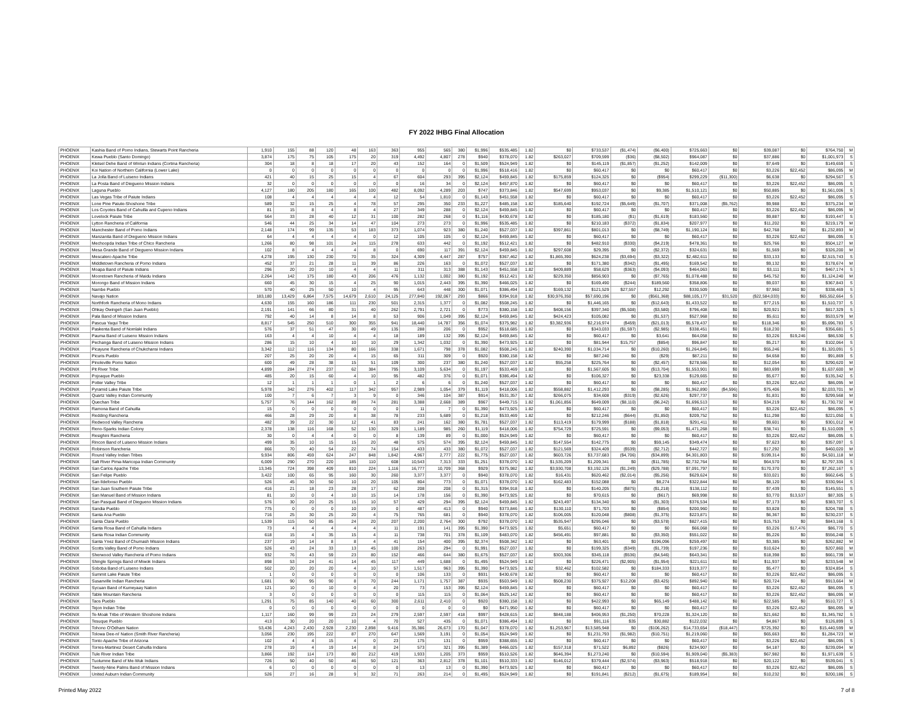FY 2022 IHBG Final Allocation
| PHOENIX | Kashia Band of Pomo Indians, Stewarts Point Rancheria | 1,910 | 155 | 88 | 120 | 48 | 163 | 363 | 955 | 565 | 380 | $1,996 | $535,485 | 1.82 | $0 | $733,537 | ($1,474) | ($6,400) | $725,663 | $0 | $39,087 | $0 | $764,750 | M |
| PHOENIX | Kewa Pueblo (Santo Domingo) | 3,874 | 175 | 75 | 105 | 175 | 20 | 319 | 4,492 | 4,807 | 278 | $940 | $378,070 | 1.82 | $263,027 | $709,599 | ($36) | ($8,502) | $964,087 | $0 | $37,886 | $0 | $1,001,973 | S |
| PHOENIX | Kletsel Dehe Band of Wintun Indians (Cortina Rancheria) | 304 | 18 | 8 | 18 | 17 | 20 | 43 | 152 | 164 | 0 | $1,509 | $524,949 | 1.82 | $0 | $145,119 | ($1,857) | ($1,252) | $142,009 | $0 | $7,649 | $0 | $149,659 | S |
| PHOENIX | Koi Nation of Northern California (Lower Lake) | 0 | 0 | 0 | 0 | 0 | 0 | 0 | 0 | 0 | 0 | $1,996 | $518,416 | 1.82 | $0 | $60,417 | $0 | $0 | $60,417 | $0 | $3,226 | $22,452 | $86,095 | M |
| PHOENIX | La Jolla Band of Luiseno Indians | 421 | 40 | 15 | 25 | 15 | 4 | 67 | 604 | 293 | 395 | $2,124 | $459,845 | 1.82 | $175,859 | $124,325 | $0 | ($954) | $299,229 | ($11,300) | $6,638 | $0 | $294,567 | S |
| PHOENIX | La Posta Band of Diegueno Mission Indians | 32 | 0 | 0 | 0 | 0 | 0 | 0 | 16 | 34 | 0 | $2,124 | $457,870 | 1.82 | $0 | $60,417 | $0 | $0 | $60,417 | $0 | $3,226 | $22,452 | $86,095 | S |
| PHOENIX | Laguna Pueblo | 4,127 | 180 | 205 | 180 | 165 | 100 | 482 | 8,092 | 4,289 | 203 | $747 | $373,846 | 1.82 | $547,699 | $953,037 | $0 | $9,385 | $1,510,121 | $0 | $50,885 | $0 | $1,561,006 | S |
| PHOENIX | Las Vegas Tribe of Paiute Indians | 108 | 4 | 4 | 4 | 4 | 4 | 12 | 54 | 1,810 | 0 | $1,143 | $451,558 | 1.82 | $0 | $60,417 | $0 | $0 | $60,417 | $0 | $3,226 | $22,452 | $86,095 | S |
| PHOENIX | Lone Pine Paiute-Shoshone Tribe | 589 | 32 | 15 | 25 | 4 | 78 | 57 | 295 | 350 | 233 | $1,227 | $485,158 | 1.82 | $185,640 | $192,724 | ($5,649) | ($1,707) | $371,008 | ($5,762) | $9,988 | $0 | $375,234 | M |
| PHOENIX | Los Coyotes Band of Cahuilla and Cupeno Indians | 81 | 15 | 8 | 4 | 8 | 4 | 27 | 349 | 288 | 0 | $2,124 | $459,845 | 1.82 | $0 | $60,417 | $0 | $0 | $60,417 | $0 | $3,226 | $22,452 | $86,095 | M |
| PHOENIX | Lovelock Paiute Tribe | 564 | 33 | 28 | 40 | 12 | 31 | 100 | 282 | 268 | 0 | $1,116 | $430,678 | 1.82 | $0 | $185,180 | ($1) | ($1,619) | $183,560 | $0 | $9,887 | $0 | $193,447 | S |
| PHOENIX | Lytton Rancheria of California | 546 | 44 | 25 | 34 | 14 | 47 | 104 | 273 | 273 | 0 | $1,996 | $535,485 | 1.82 | $0 | $210,183 | ($372) | ($1,834) | $207,977 | $0 | $11,202 | $0 | $219,179 | M |
| PHOENIX | Manchester Band of Pomo Indians | 2,148 | 174 | 99 | 135 | 53 | 183 | 373 | 1,074 | 923 | 380 | $1,240 | $527,037 | 1.82 | $397,861 | $801,013 | $0 | ($8,749) | $1,190,124 | $0 | $42,768 | $0 | $1,232,893 | M |
| PHOENIX | Manzanita Band of Diegueno Mission Indians | 64 | 4 | 4 | 4 | 4 | 0 | 12 | 105 | 105 | 0 | $2,124 | $459,845 | 1.82 | $0 | $60,417 | $0 | $0 | $60,417 | $0 | $3,226 | $22,452 | $86,095 | S |
| PHOENIX | Mechoopda Indian Tribe of Chico Rancheria | 1,266 | 80 | 98 | 101 | 24 | 115 | 278 | 633 | 442 | 0 | $1,192 | $512,421 | 1.82 | $0 | $482,910 | ($330) | ($4,219) | $478,361 | $0 | $25,766 | $0 | $504,127 | M |
| PHOENIX | Mesa Grande Band of Diegueno Mission Indians | 102 | 8 | 4 | 4 | 4 | 8 | 0 | 690 | 117 | 391 | $2,124 | $459,845 | 1.82 | $297,608 | $29,395 | $0 | ($2,372) | $324,631 | $0 | $1,569 | $0 | $326,200 | M |
| PHOENIX | Mescalero Apache Tribe | 4,278 | 195 | 130 | 230 | 70 | 35 | 324 | 4,309 | 4,447 | 287 | $757 | $367,462 | 1.82 | $1,865,390 | $624,238 | ($3,694) | ($3,322) | $2,482,611 | $0 | $33,133 | $0 | $2,515,743 | S |
| PHOENIX | Middletown Rancheria of Pomo Indians | 452 | 37 | 21 | 28 | 11 | 39 | 86 | 226 | 163 | 0 | $1,072 | $527,037 | 1.82 | $0 | $171,380 | ($342) | ($1,495) | $169,542 | $0 | $9,132 | $0 | $178,674 | M |
| PHOENIX | Moapa Band of Paiute Indians | 296 | 20 | 20 | 10 | 4 | 4 | 11 | 311 | 313 | 388 | $1,143 | $451,558 | 1.82 | $409,889 | $58,629 | ($363) | ($4,093) | $464,063 | $0 | $3,111 | $0 | $467,174 | S |
| PHOENIX | Mooretown Rancheria of Maidu Indians | 2,264 | 142 | 175 | 180 | 43 | 206 | 476 | 1,132 | 1,002 | 380 | $1,192 | $512,421 | 1.82 | $229,350 | $856,903 | $0 | ($7,765) | $1,078,488 | $0 | $45,752 | $0 | $1,124,240 | M |
| PHOENIX | Morongo Band of Mission Indians | 660 | 45 | 30 | 15 | 4 | 25 | 90 | 1,015 | 2,443 | 395 | $1,390 | $466,025 | 1.82 | $0 | $169,490 | ($244) | $189,560 | $358,806 | $0 | $9,037 | $0 | $367,843 | S |
| PHOENIX | Nambe Pueblo | 570 | 40 | 25 | 50 | 10 | 4 | 95 | 643 | 448 | 300 | $1,071 | $386,494 | 1.82 | $169,132 | $121,529 | $27,557 | $12,292 | $330,509 | $0 | $7,960 | $0 | $338,469 | S |
| PHOENIX | Navajo Nation | 183,180 | 13,429 | 6,864 | 7,575 | 14,679 | 2,610 | 24,125 | 277,840 | 192,067 | 293 | $866 | $394,918 | 1.82 | $30,976,350 | $57,690,196 | $0 | ($561,368) | $88,105,177 | $31,520 | ($22,584,033) | $0 | $65,552,664 | S |
| PHOENIX | Northfork Rancheria of Mono Indians | 4,630 | 155 | 160 | 186 | 111 | 230 | 501 | 2,315 | 1,377 | 0 | $1,082 | $508,245 | 1.82 | $0 | $1,446,165 | $0 | ($12,643) | $1,433,522 | $0 | $77,215 | $0 | $1,510,737 | S |
| PHOENIX | Ohkay Owingeh (San Juan Pueblo) | 2,191 | 141 | 66 | 80 | 31 | 40 | 262 | 2,791 | 2,721 | 0 | $773 | $380,158 | 1.82 | $408,156 | $397,340 | ($5,508) | ($3,580) | $796,408 | $0 | $20,921 | $0 | $817,329 | S |
| PHOENIX | Pala Band of Mission Indians | 792 | 40 | 14 | 8 | 14 | 8 | 53 | 906 | 1,049 | 395 | $2,124 | $459,845 | 1.82 | $424,423 | $105,082 | $0 | ($1,537) | $527,968 | $0 | $5,611 | $0 | $533,579 | M |
| PHOENIX | Pascua Yaqui Tribe | 8,817 | 545 | 250 | 510 | 300 | 355 | 941 | 18,440 | 14,787 | 356 | $1,074 | $375,982 | 1.82 | $3,382,936 | $2,216,974 | ($459) | ($21,013) | $5,578,437 | $0 | $118,346 | $0 | $5,696,783 | S |
| PHOENIX | Paskenta Band of Nomlaki Indians | 576 | 37 | 51 | 47 | 30 | 49 | 135 | 288 | 206 | 0 | $952 | $518,685 | 1.82 | $0 | $343,033 | ($1,597) | ($2,985) | $338,451 | $0 | $18,230 | $0 | $356,681 | S |
| PHOENIX | Pauma Band of Luiseno Mission Indians | 163 | 4 | 4 | 10 | 4 | 4 | 18 | 189 | 132 | 395 | $2,124 | $459,845 | 1.82 | $0 | $60,417 | $0 | $3,641 | $64,058 | $0 | $3,226 | $19,246 | $86,530 | S |
| PHOENIX | Pechanga Band of Luiseno Mission Indians | 286 | 15 | 10 | 4 | 10 | 10 | 29 | 1,342 | 1,032 | 0 | $1,390 | $473,925 | 1.82 | $0 | $81,944 | $15,757 | ($854) | $96,847 | $0 | $5,217 | $0 | $102,064 | S |
| PHOENIX | Picayune Rancheria of Chukchansi Indians | 3,342 | 112 | 116 | 134 | 80 | 166 | 338 | 1,671 | 798 | 378 | $1,082 | $508,245 | 1.82 | $240,390 | $1,034,714 | $0 | ($10,260) | $1,264,845 | $0 | $55,246 | $0 | $1,320,091 | S |
| PHOENIX | Picuris Pueblo | 207 | 25 | 20 | 20 | 4 | 15 | 65 | 311 | 309 | 0 | $920 | $380,158 | 1.82 | $0 | $87,240 | $0 | ($29) | $87,211 | $0 | $4,658 | $0 | $91,869 | S |
| PHOENIX | Pinoleville Pomo Nation | 600 | 49 | 28 | 38 | 15 | 51 | 109 | 300 | 237 | 380 | $1,240 | $527,037 | 1.82 | $55,258 | $225,764 | $0 | ($2,457) | $278,566 | $0 | $12,054 | $0 | $290,620 | M |
| PHOENIX | Pit River Tribe | 4,899 | 284 | 274 | 237 | 62 | 384 | 795 | 3,109 | 5,634 | 0 | $1,197 | $533,469 | 1.82 | $0 | $1,567,605 | $0 | ($13,704) | $1,553,901 | $0 | $83,699 | $0 | $1,637,600 | M |
| PHOENIX | Pojoaque Pueblo | 485 | 20 | 15 | 60 | 4 | 10 | 95 | 482 | 376 | 0 | $1,071 | $386,494 | 1.82 | $0 | $106,327 | $0 | $23,338 | $129,665 | $0 | $5,677 | $0 | $135,342 | S |
| PHOENIX | Potter Valley Tribe | 12 | 1 | 1 | 1 | 0 | 1 | 2 | 6 | 6 | 0 | $1,240 | $527,037 | 1.82 | $0 | $60,417 | $0 | $0 | $60,417 | $0 | $3,226 | $22,452 | $86,095 | M |
| PHOENIX | Pyramid Lake Paiute Tribe | 5,978 | 342 | 276 | 402 | 117 | 342 | 957 | 2,989 | 1,054 | 379 | $1,119 | $418,006 | 1.82 | $558,882 | $1,412,293 | $0 | ($8,285) | $1,962,890 | ($4,596) | $75,406 | $0 | $2,033,701 | M |
| PHOENIX | Quartz Valley Indian Community | 100 | 7 | 6 | 7 | 3 | 9 | 0 | 346 | 104 | 387 | $914 | $531,357 | 1.82 | $266,075 | $34,608 | ($319) | ($2,626) | $297,737 | $0 | $1,831 | $0 | $299,568 | M |
| PHOENIX | Quechan Tribe | 5,757 | 76 | 144 | 162 | 89 | 74 | 281 | 3,388 | 2,668 | 389 | $967 | $449,715 | 1.82 | $1,061,856 | $649,009 | ($8,110) | ($6,242) | $1,696,513 | $0 | $34,219 | $0 | $1,730,732 | M |
| PHOENIX | Ramona Band of Cahuilla | 15 | 0 | 0 | 0 | 0 | 0 | 0 | 11 | 7 | 0 | $1,390 | $473,925 | 1.82 | $0 | $60,417 | $0 | $0 | $60,417 | $0 | $3,226 | $22,452 | $86,095 | S |
| PHOENIX | Redding Rancheria | 466 | 28 | 29 | 20 | 8 | 38 | 78 | 233 | 5,689 | 0 | $1,218 | $533,469 | 1.82 | $0 | $212,246 | ($644) | ($1,850) | $209,752 | $0 | $11,298 | $0 | $221,050 | S |
| PHOENIX | Redwood Valley Rancheria | 482 | 39 | 22 | 30 | 12 | 41 | 83 | 241 | 162 | 380 | $1,781 | $527,037 | 1.82 | $113,419 | $179,999 | ($188) | ($1,818) | $291,411 | $0 | $9,601 | $0 | $301,012 | M |
| PHOENIX | Reno-Sparks Indian Colony | 2,378 | 138 | 116 | 168 | 52 | 130 | 329 | 1,189 | 985 | 260 | $1,119 | $418,006 | 1.82 | $754,729 | $725,591 | $0 | ($9,053) | $1,471,268 | $0 | $38,741 | $0 | $1,510,009 | S |
| PHOENIX | Resighini Rancheria | 30 | 0 | 4 | 4 | 0 | 0 | 8 | 139 | 89 | 0 | $1,000 | $524,949 | 1.82 | $0 | $60,417 | $0 | $0 | $60,417 | $0 | $3,226 | $22,452 | $86,095 | S |
| PHOENIX | Rincon Band of Luiseno Mission Indians | 499 | 35 | 10 | 15 | 15 | 20 | 48 | 575 | 574 | 395 | $2,124 | $459,845 | 1.82 | $147,554 | $142,775 | $0 | $59,145 | $349,474 | $0 | $7,623 | $0 | $357,097 | S |
| PHOENIX | Robinson Rancheria | 866 | 70 | 40 | 54 | 22 | 74 | 154 | 433 | 433 | 380 | $1,072 | $527,037 | 1.82 | $121,569 | $324,409 | ($539) | ($2,712) | $442,727 | $0 | $17,292 | $0 | $460,020 | M |
| PHOENIX | Round Valley Indian Tribes | 9,934 | 806 | 459 | 624 | 247 | 848 | 1,842 | 4,967 | 2,777 | 222 | $1,775 | $527,037 | 1.82 | $603,726 | $3,737,683 | ($4,706) | ($34,899) | $4,301,803 | $0 | $199,314 | $0 | $4,501,118 | M |
| PHOENIX | Salt River Pima-Maricopa Indian Community | 6,009 | 290 | 270 | 220 | 185 | 110 | 608 | 10,543 | 7,313 | 333 | $1,251 | $378,070 | 1.82 | $1,535,209 | $1,209,341 | $0 | ($11,785) | $2,732,764 | $0 | $64,570 | $0 | $2,797,335 | S |
| PHOENIX | San Carlos Apache Tribe | 13,345 | 724 | 398 | 409 | 810 | 224 | 1,116 | 16,777 | 10,709 | 368 | $929 | $375,982 | 1.82 | $3,930,708 | $3,192,126 | ($1,249) | ($29,788) | $7,091,797 | $0 | $170,370 | $0 | $7,262,167 | S |
| PHOENIX | San Felipe Pueblo | 3,422 | 100 | 65 | 95 | 160 | 30 | 260 | 3,377 | 3,377 | 0 | $940 | $378,070 | 1.82 | $16,431 | $620,462 | ($2,014) | ($5,256) | $629,624 | $0 | $33,021 | $0 | $662,645 | S |
| PHOENIX | San Ildefonso Pueblo | 526 | 45 | 30 | 50 | 10 | 20 | 105 | 804 | 773 | 0 | $1,071 | $378,070 | 1.82 | $162,483 | $152,088 | $0 | $8,274 | $322,844 | $0 | $8,120 | $0 | $330,964 | S |
| PHOENIX | San Juan Southern Paiute Tribe | 416 | 21 | 18 | 23 | 28 | 17 | 62 | 208 | 208 | 0 | $1,315 | $394,918 | 1.82 | $0 | $140,205 | ($875) | ($1,218) | $138,112 | $0 | $7,439 | $0 | $145,551 | S |
| PHOENIX | San Manuel Band of Mission Indians | 81 | 10 | 0 | 4 | 10 | 15 | 14 | 178 | 156 | 0 | $1,390 | $473,925 | 1.82 | $0 | $70,615 | $0 | ($617) | $69,998 | $0 | $3,770 | $13,537 | $87,305 | S |
| PHOENIX | San Pasqual Band of Diegueno Mission Indians | 576 | 30 | 20 | 25 | 15 | 10 | 57 | 429 | 294 | 395 | $2,124 | $459,845 | 1.82 | $243,497 | $134,340 | $0 | ($1,303) | $376,534 | $0 | $7,173 | $0 | $383,707 | S |
| PHOENIX | Sandia Pueblo | 775 | 0 | 0 | 0 | 10 | 19 | 0 | 487 | 413 | 0 | $940 | $373,846 | 1.82 | $130,110 | $71,703 | $0 | ($854) | $200,960 | $0 | $3,828 | $0 | $204,788 | S |
| PHOENIX | Santa Ana Pueblo | 716 | 25 | 30 | 25 | 20 | 4 | 75 | 765 | 681 | 0 | $940 | $378,070 | 1.82 | $106,005 | $120,048 | ($808) | ($1,375) | $223,871 | $0 | $6,367 | $0 | $230,237 | S |
| PHOENIX | Santa Clara Pueblo | 1,539 | 115 | 50 | 85 | 24 | 20 | 207 | 2,200 | 2,764 | 300 | $792 | $378,070 | 1.82 | $535,947 | $295,046 | $0 | ($3,578) | $827,415 | $0 | $15,753 | $0 | $843,168 | S |
| PHOENIX | Santa Rosa Band of Cahuilla Indians | 73 | 4 | 4 | 4 | 4 | 4 | 11 | 191 | 141 | 395 | $1,390 | $473,925 | 1.82 | $5,651 | $60,417 | $0 | $0 | $66,068 | $0 | $3,226 | $17,476 | $86,770 | S |
| PHOENIX | Santa Rosa Indian Community | 618 | 15 | 4 | 35 | 15 | 4 | 11 | 738 | 701 | 378 | $1,109 | $483,070 | 1.82 | $456,491 | $97,881 | $0 | ($3,350) | $551,022 | $0 | $5,226 | $0 | $556,248 | S |
| PHOENIX | Santa Ynez Band of Chumash Mission Indians | 237 | 19 | 14 | 8 | 8 | 4 | 41 | 154 | 400 | 395 | $2,374 | $508,342 | 1.82 | $0 | $63,401 | $0 | $196,096 | $259,497 | $0 | $3,385 | $0 | $262,882 | M |
| PHOENIX | Scotts Valley Band of Pomo Indians | 526 | 43 | 24 | 33 | 13 | 45 | 100 | 263 | 294 | 0 | $1,991 | $527,037 | 1.82 | $0 | $199,325 | ($349) | ($1,739) | $197,236 | $0 | $10,624 | $0 | $207,860 | M |
| PHOENIX | Sherwood Valley Rancheria of Pomo Indians | 932 | 76 | 43 | 59 | 23 | 80 | 152 | 466 | 644 | 380 | $1,675 | $527,037 | 1.82 | $303,306 | $345,118 | ($536) | ($4,546) | $643,341 | $0 | $18,398 | $0 | $661,739 | M |
| PHOENIX | Shingle Springs Band of Miwok Indians | 898 | 53 | 24 | 41 | 14 | 45 | 117 | 449 | 1,688 | 0 | $1,495 | $524,949 | 1.82 | $0 | $226,471 | ($2,905) | ($1,954) | $221,611 | $0 | $11,937 | $0 | $233,548 | M |
| PHOENIX | Soboba Band of Luiseno Indians | 502 | 20 | 20 | 20 | 4 | 10 | 57 | 1,517 | 963 | 395 | $1,390 | $473,925 | 1.82 | $32,462 | $102,582 | $0 | $184,333 | $319,377 | $0 | $5,477 | $0 | $324,854 | S |
| PHOENIX | Summit Lake Paiute Tribe | 1 | 0 | 0 | 0 | 0 | 0 | 0 | 106 | 133 | 0 | $931 | $430,678 | 1.82 | $0 | $60,417 | $0 | $0 | $60,417 | $0 | $3,226 | $22,452 | $86,095 | S |
| PHOENIX | Susanville Indian Rancheria | 1,681 | 90 | 95 | 90 | 8 | 70 | 244 | 1,171 | 1,757 | 387 | $935 | $503,949 | 1.82 | $508,230 | $375,927 | $12,208 | ($3,425) | $892,940 | $0 | $20,724 | $0 | $913,664 | M |
| PHOENIX | Sycuan Band of Kumeyaay Nation | 121 | 10 | 0 | 10 | 0 | 4 | 20 | 73 | 153 | 395 | $2,124 | $459,845 | 1.82 | $0 | $60,417 | $0 | $0 | $60,417 | $0 | $3,226 | $22,452 | $86,095 | S |
| PHOENIX | Table Mountain Rancheria | 3 | 0 | 0 | 0 | 0 | 0 | 0 | 115 | 115 | 0 | $1,064 | $525,142 | 1.82 | $0 | $60,417 | $0 | $0 | $60,417 | $0 | $3,226 | $22,452 | $86,095 | M |
| PHOENIX | Taos Pueblo | 1,291 | 75 | 85 | 140 | 40 | 60 | 300 | 2,611 | 2,410 | 0 | $920 | $380,158 | 1.82 | $0 | $422,993 | $0 | $65,149 | $488,142 | $0 | $22,585 | $0 | $510,727 | S |
| PHOENIX | Tejon Indian Tribe | 0 | 0 | 0 | 0 | 0 | 0 | 0 | 0 | 0 | 0 | $0 | $471,950 | 1.82 | $0 | $60,417 | $0 | $0 | $60,417 | $0 | $3,226 | $22,452 | $86,095 | M |
| PHOENIX | Te-Moak Tribe of Western Shoshone Indians | 1,117 | 160 | 99 | 99 | 23 | 24 | 279 | 2,597 | 2,597 | 418 | $997 | $428,615 | 1.82 | $848,188 | $406,953 | ($1,250) | $70,228 | $1,324,120 | $0 | $21,662 | $0 | $1,345,782 | S |
| PHOENIX | Tesuque Pueblo | 413 | 30 | 20 | 20 | 10 | 4 | 70 | 527 | 435 | 0 | $1,071 | $386,494 | 1.82 | $0 | $91,116 | $35 | $30,882 | $122,032 | $0 | $4,867 | $0 | $126,899 | S |
| PHOENIX | Tohono O'Odham Nation | 53,436 | 4,243 | 2,430 | 2,928 | 2,230 | 2,898 | 9,416 | 35,386 | 26,673 | 170 | $1,047 | $378,070 | 1.82 | $1,253,967 | $13,585,948 | $0 | ($106,262) | $14,733,654 | ($18,447) | $725,392 | $0 | $15,440,599 | M |
| PHOENIX | Tolowa Dee-ni' Nation (Smith River Rancheria) | 3,056 | 230 | 195 | 222 | 87 | 270 | 647 | 1,569 | 3,191 | 0 | $1,054 | $524,949 | 1.82 | $0 | $1,231,793 | ($1,982) | ($10,751) | $1,219,060 | $0 | $65,663 | $0 | $1,284,723 | M |
| PHOENIX | Tonto Apache Tribe of Arizona | 102 | 4 | 4 | 15 | 4 | 0 | 23 | 175 | 131 | 0 | $959 | $388,655 | 1.82 | $0 | $60,417 | $0 | $0 | $60,417 | $0 | $3,226 | $22,452 | $86,095 | S |
| PHOENIX | Torres-Martinez Desert Cahuilla Indians | 278 | 19 | 4 | 19 | 14 | 8 | 24 | 573 | 321 | 395 | $1,389 | $466,025 | 1.82 | $157,318 | $71,522 | $6,892 | ($826) | $234,907 | $0 | $4,187 | $0 | $239,094 | M |
| PHOENIX | Tule River Indian Tribe | 3,866 | 192 | 114 | 173 | 80 | 212 | 419 | 1,933 | 1,205 | 373 | $959 | $510,526 | 1.82 | $646,394 | $1,273,240 | $0 | ($10,594) | $1,909,040 | ($5,383) | $67,982 | $0 | $1,971,639 | S |
| PHOENIX | Tuolumne Band of Me-Wuk Indians | 726 | 50 | 40 | 50 | 46 | 50 | 121 | 363 | 2,812 | 378 | $1,101 | $510,333 | 1.82 | $146,012 | $379,444 | ($2,574) | ($3,963) | $518,918 | $0 | $20,122 | $0 | $539,041 | S |
| PHOENIX | Twenty-Nine Palms Band of Mission Indians | 6 | 0 | 0 | 0 | 0 | 0 | 0 | 13 | 13 | 0 | $1,390 | $473,925 | 1.82 | $0 | $60,417 | $0 | $0 | $60,417 | $0 | $3,226 | $22,452 | $86,095 | S |
| PHOENIX | United Auburn Indian Community | 526 | 27 | 16 | 28 | 9 | 32 | 71 | 263 | 214 | 0 | $1,495 | $524,949 | 1.82 | $0 | $191,841 | ($212) | ($1,675) | $189,954 | $0 | $10,232 | $0 | $200,186 | S |
Printed May 2022 7 of 8